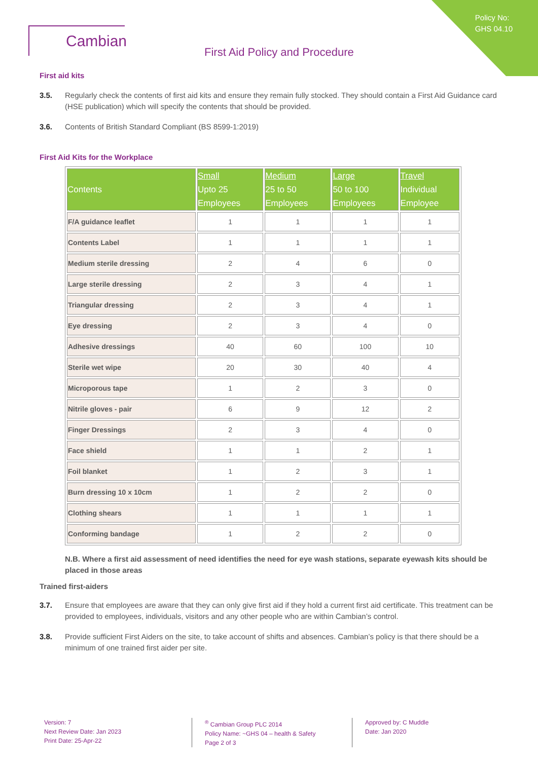Policy No:
GHS 04.10
Cambian
First Aid Policy and Procedure
First aid kits
3.5. Regularly check the contents of first aid kits and ensure they remain fully stocked. They should contain a First Aid Guidance card (HSE publication) which will specify the contents that should be provided.
3.6. Contents of British Standard Compliant (BS 8599-1:2019)
First Aid Kits for the Workplace
| Contents | Small Upto 25 Employees | Medium 25 to 50 Employees | Large 50 to 100 Employees | Travel Individual Employee |
| --- | --- | --- | --- | --- |
| F/A guidance leaflet | 1 | 1 | 1 | 1 |
| Contents Label | 1 | 1 | 1 | 1 |
| Medium sterile dressing | 2 | 4 | 6 | 0 |
| Large sterile dressing | 2 | 3 | 4 | 1 |
| Triangular dressing | 2 | 3 | 4 | 1 |
| Eye dressing | 2 | 3 | 4 | 0 |
| Adhesive dressings | 40 | 60 | 100 | 10 |
| Sterile wet wipe | 20 | 30 | 40 | 4 |
| Microporous tape | 1 | 2 | 3 | 0 |
| Nitrile gloves - pair | 6 | 9 | 12 | 2 |
| Finger Dressings | 2 | 3 | 4 | 0 |
| Face shield | 1 | 1 | 2 | 1 |
| Foil blanket | 1 | 2 | 3 | 1 |
| Burn dressing 10 x 10cm | 1 | 2 | 2 | 0 |
| Clothing shears | 1 | 1 | 1 | 1 |
| Conforming bandage | 1 | 2 | 2 | 0 |
N.B. Where a first aid assessment of need identifies the need for eye wash stations, separate eyewash kits should be placed in those areas
Trained first-aiders
3.7. Ensure that employees are aware that they can only give first aid if they hold a current first aid certificate. This treatment can be provided to employees, individuals, visitors and any other people who are within Cambian’s control.
3.8. Provide sufficient First Aiders on the site, to take account of shifts and absences. Cambian’s policy is that there should be a minimum of one trained first aider per site.
Version: 7
Next Review Date: Jan 2023
Print Date: 25-Apr-22
<sup>®</sup> Cambian Group PLC 2014
Policy Name: ~GHS 04 – health & Safety
Page 2 of 3
Approved by: C Muddle
Date: Jan 2020